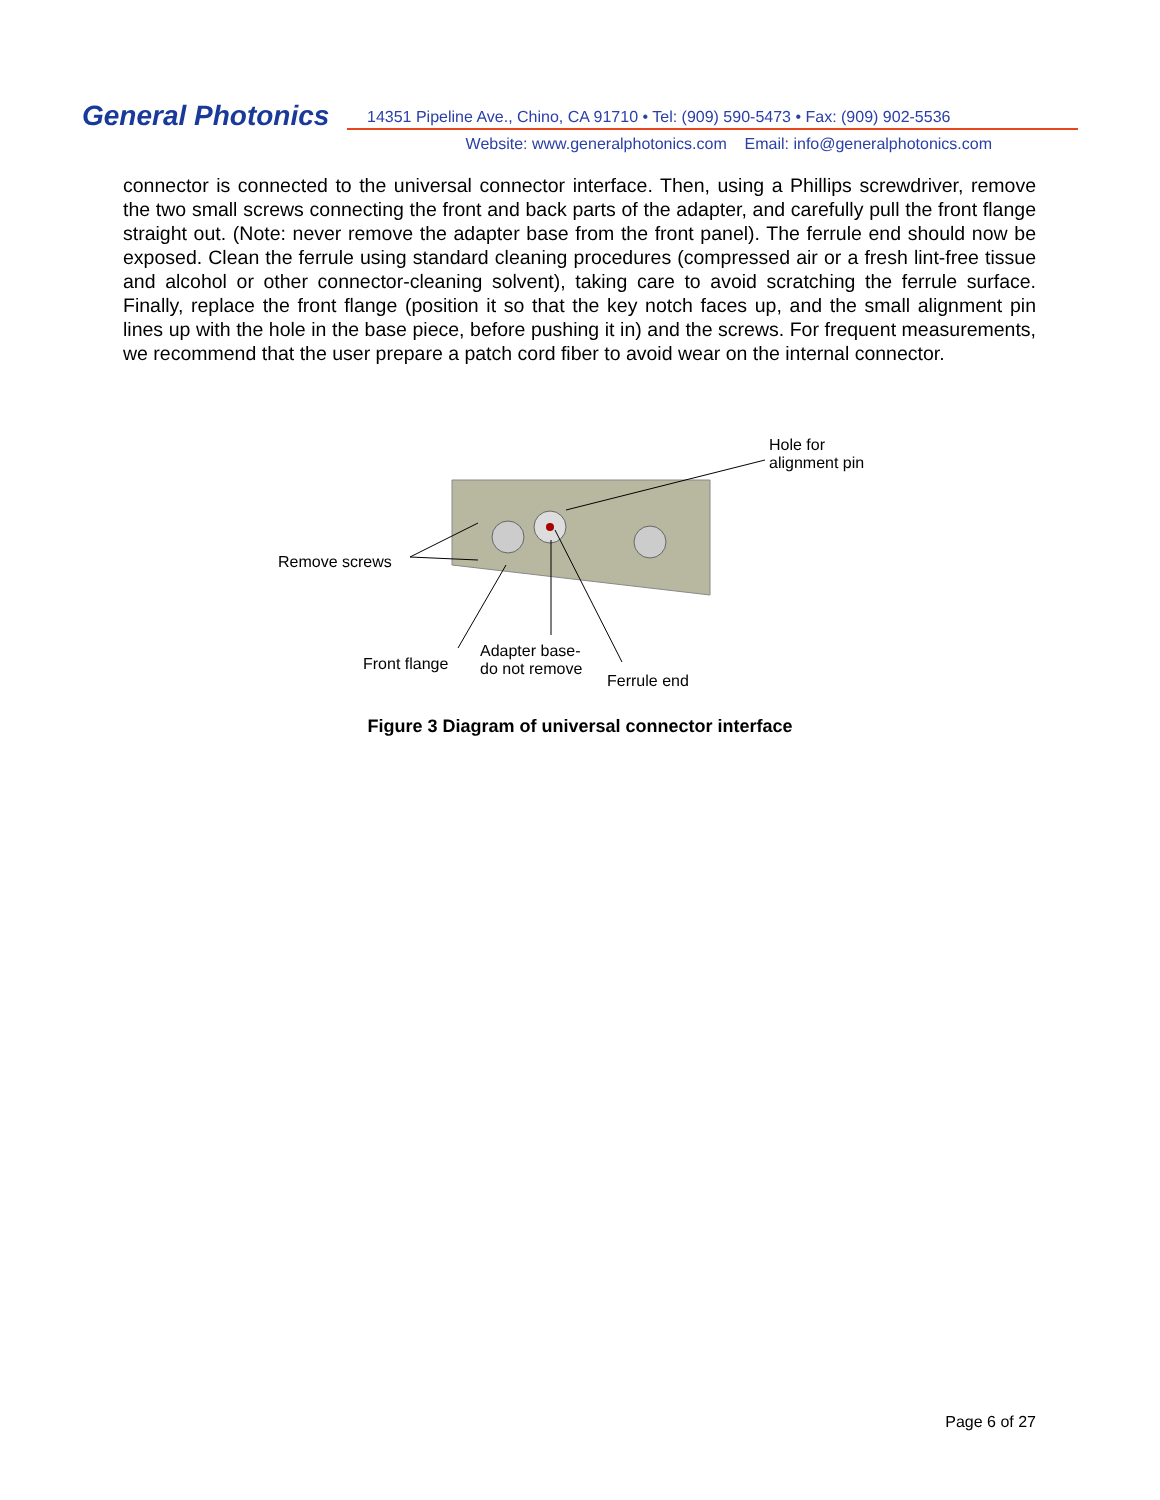General Photonics
14351 Pipeline Ave., Chino, CA 91710 • Tel: (909) 590-5473 • Fax: (909) 902-5536
Website: www.generalphotonics.com Email: info@generalphotonics.com
connector is connected to the universal connector interface. Then, using a Phillips screwdriver, remove the two small screws connecting the front and back parts of the adapter, and carefully pull the front flange straight out. (Note: never remove the adapter base from the front panel). The ferrule end should now be exposed. Clean the ferrule using standard cleaning procedures (compressed air or a fresh lint-free tissue and alcohol or other connector-cleaning solvent), taking care to avoid scratching the ferrule surface. Finally, replace the front flange (position it so that the key notch faces up, and the small alignment pin lines up with the hole in the base piece, before pushing it in) and the screws. For frequent measurements, we recommend that the user prepare a patch cord fiber to avoid wear on the internal connector.
Hole for
alignment pin
Remove screws
Front flange
Adapter base-
do not remove
Ferrule end
Figure 3 Diagram of universal connector interface
Page 6 of 27